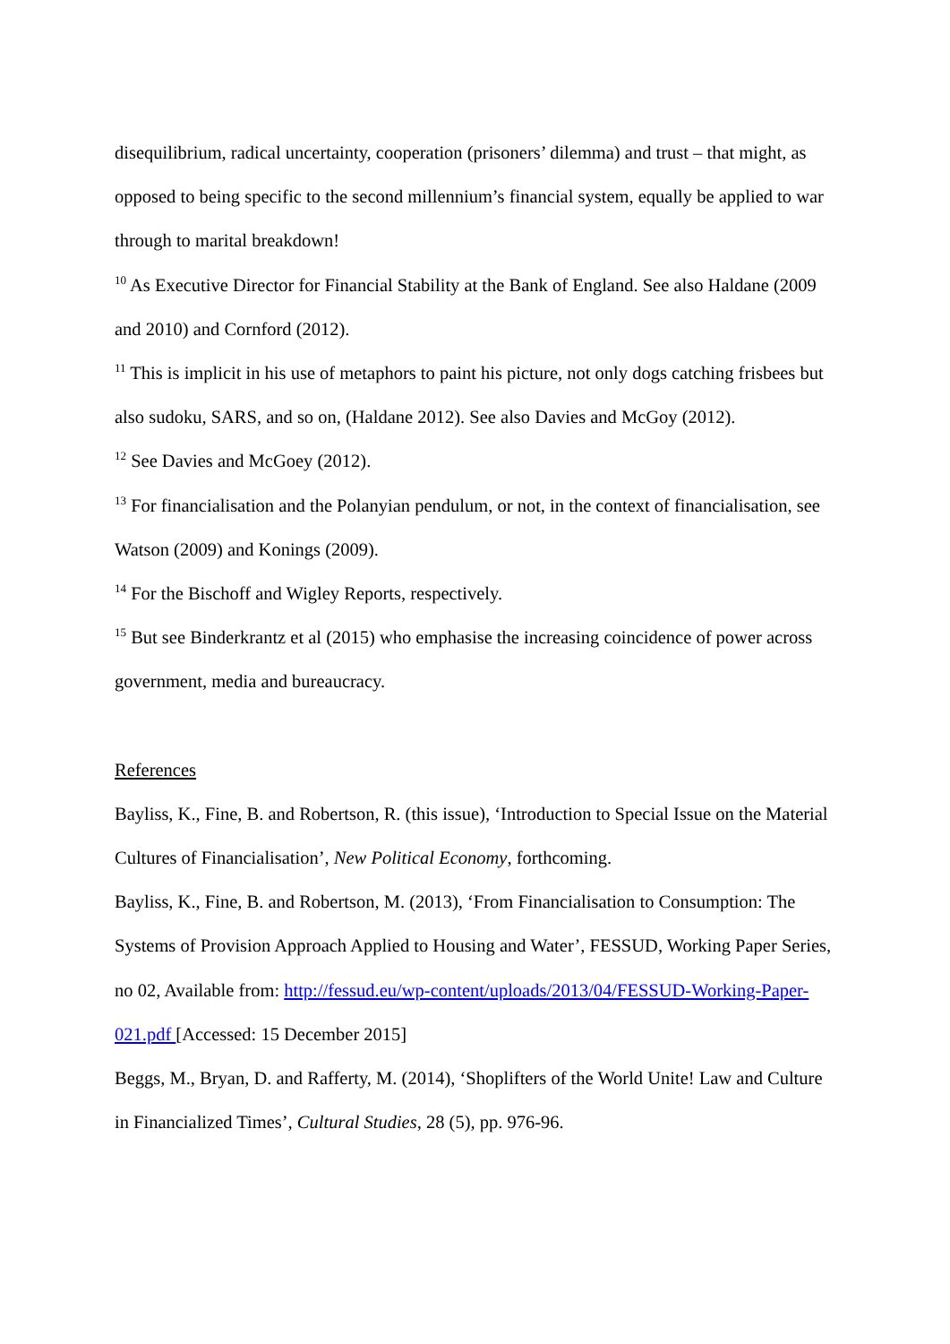disequilibrium, radical uncertainty, cooperation (prisoners’ dilemma) and trust – that might, as opposed to being specific to the second millennium’s financial system, equally be applied to war through to marital breakdown!
<sup>10</sup> As Executive Director for Financial Stability at the Bank of England. See also Haldane (2009 and 2010) and Cornford (2012).
<sup>11</sup> This is implicit in his use of metaphors to paint his picture, not only dogs catching frisbees but also sudoku, SARS, and so on, (Haldane 2012). See also Davies and McGoy (2012).
<sup>12</sup> See Davies and McGoey (2012).
<sup>13</sup> For financialisation and the Polanyian pendulum, or not, in the context of financialisation, see Watson (2009) and Konings (2009).
<sup>14</sup> For the Bischoff and Wigley Reports, respectively.
<sup>15</sup> But see Binderkrantz et al (2015) who emphasise the increasing coincidence of power across government, media and bureaucracy.
References
Bayliss, K., Fine, B. and Robertson, R. (this issue), ‘Introduction to Special Issue on the Material Cultures of Financialisation’, New Political Economy, forthcoming.
Bayliss, K., Fine, B. and Robertson, M. (2013), ‘From Financialisation to Consumption: The Systems of Provision Approach Applied to Housing and Water’, FESSUD, Working Paper Series, no 02, Available from: http://fessud.eu/wp-content/uploads/2013/04/FESSUD-Working-Paper-021.pdf [Accessed: 15 December 2015]
Beggs, M., Bryan, D. and Rafferty, M. (2014), ‘Shoplifters of the World Unite! Law and Culture in Financialized Times’, Cultural Studies, 28 (5), pp. 976-96.